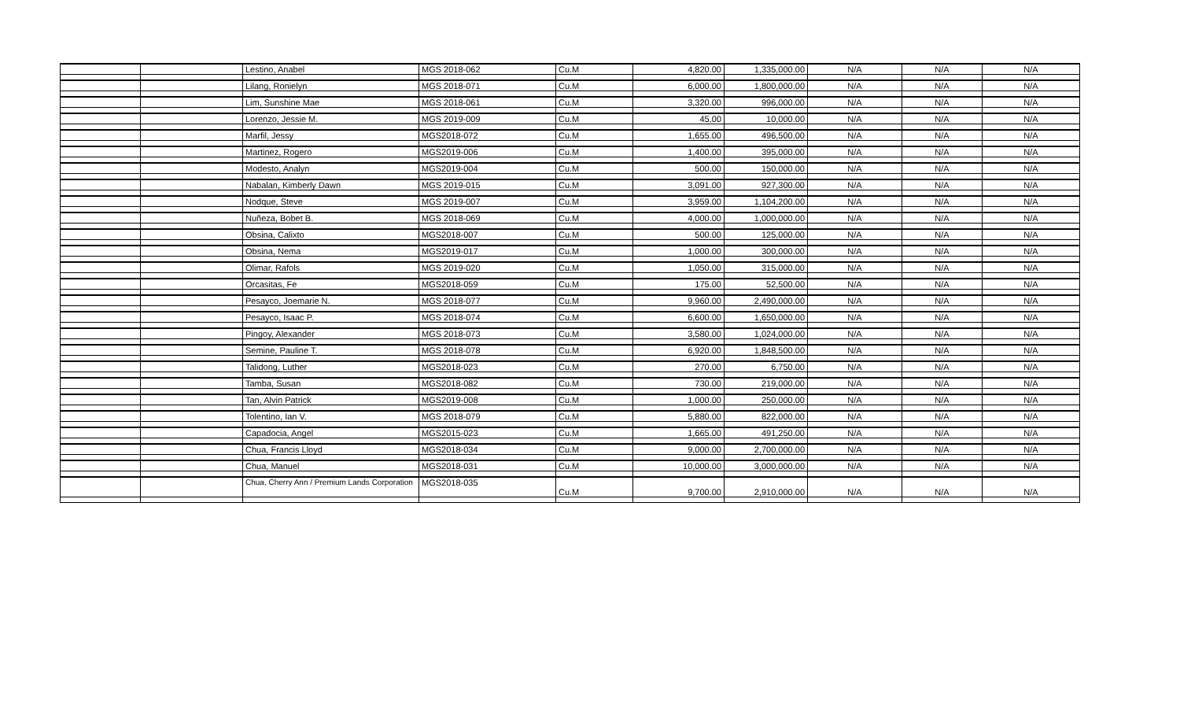| | | Lestino, Anabel | MGS 2018-062 | Cu.M | 4,820.00 | 1,335,000.00 | N/A | N/A | N/A |
| | | Lilang, Ronielyn | MGS 2018-071 | Cu.M | 6,000.00 | 1,800,000.00 | N/A | N/A | N/A |
| | | Lim, Sunshine Mae | MGS 2018-061 | Cu.M | 3,320.00 | 996,000.00 | N/A | N/A | N/A |
| | | Lorenzo, Jessie M. | MGS 2019-009 | Cu.M | 45.00 | 10,000.00 | N/A | N/A | N/A |
| | | Marfil, Jessy | MGS2018-072 | Cu.M | 1,655.00 | 496,500.00 | N/A | N/A | N/A |
| | | Martinez, Rogero | MGS2019-006 | Cu.M | 1,400.00 | 395,000.00 | N/A | N/A | N/A |
| | | Modesto, Analyn | MGS2019-004 | Cu.M | 500.00 | 150,000.00 | N/A | N/A | N/A |
| | | Nabalan, Kimberly Dawn | MGS 2019-015 | Cu.M | 3,091.00 | 927,300.00 | N/A | N/A | N/A |
| | | Nodque, Steve | MGS 2019-007 | Cu.M | 3,959.00 | 1,104,200.00 | N/A | N/A | N/A |
| | | Nuñeza, Bobet B. | MGS 2018-069 | Cu.M | 4,000.00 | 1,000,000.00 | N/A | N/A | N/A |
| | | Obsina, Calixto | MGS2018-007 | Cu.M | 500.00 | 125,000.00 | N/A | N/A | N/A |
| | | Obsina, Nema | MGS2019-017 | Cu.M | 1,000.00 | 300,000.00 | N/A | N/A | N/A |
| | | Olimar, Rafols | MGS 2019-020 | Cu.M | 1,050.00 | 315,000.00 | N/A | N/A | N/A |
| | | Orcasitas, Fe | MGS2018-059 | Cu.M | 175.00 | 52,500.00 | N/A | N/A | N/A |
| | | Pesayco, Joemarie N. | MGS 2018-077 | Cu.M | 9,960.00 | 2,490,000.00 | N/A | N/A | N/A |
| | | Pesayco, Isaac P. | MGS 2018-074 | Cu.M | 6,600.00 | 1,650,000.00 | N/A | N/A | N/A |
| | | Pingoy, Alexander | MGS 2018-073 | Cu.M | 3,580.00 | 1,024,000.00 | N/A | N/A | N/A |
| | | Semine, Pauline T. | MGS 2018-078 | Cu.M | 6,920.00 | 1,848,500.00 | N/A | N/A | N/A |
| | | Talidong, Luther | MGS2018-023 | Cu.M | 270.00 | 6,750.00 | N/A | N/A | N/A |
| | | Tamba, Susan | MGS2018-082 | Cu.M | 730.00 | 219,000.00 | N/A | N/A | N/A |
| | | Tan, Alvin Patrick | MGS2019-008 | Cu.M | 1,000.00 | 250,000.00 | N/A | N/A | N/A |
| | | Tolentino, Ian V. | MGS 2018-079 | Cu.M | 5,880.00 | 822,000.00 | N/A | N/A | N/A |
| | | Capadocia, Angel | MGS2015-023 | Cu.M | 1,665.00 | 491,250.00 | N/A | N/A | N/A |
| | | Chua, Francis Lloyd | MGS2018-034 | Cu.M | 9,000.00 | 2,700,000.00 | N/A | N/A | N/A |
| | | Chua, Manuel | MGS2018-031 | Cu.M | 10,000.00 | 3,000,000.00 | N/A | N/A | N/A |
| | | Chua, Cherry Ann / Premium Lands Corporation | MGS2018-035 | Cu.M | 9,700.00 | 2,910,000.00 | N/A | N/A | N/A |